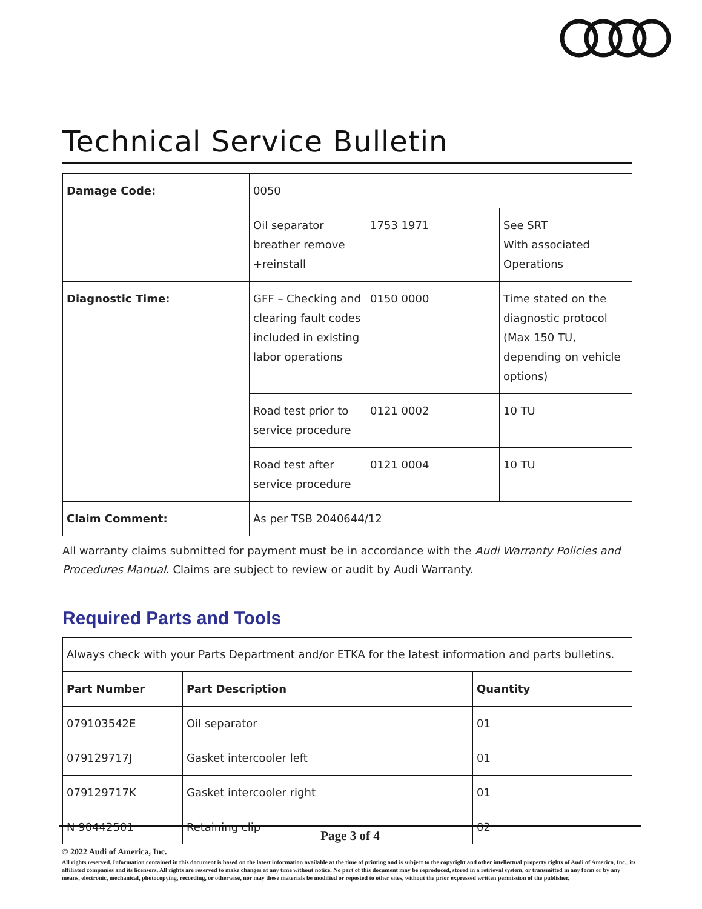Technical Service Bulletin
| Damage Code: | 0050 | | |
| | Oil separator breather remove +reinstall | 1753 1971 | See SRT With associated Operations |
| Diagnostic Time: | GFF – Checking and clearing fault codes included in existing labor operations | 0150 0000 | Time stated on the diagnostic protocol (Max 150 TU, depending on vehicle options) |
| | Road test prior to service procedure | 0121 0002 | 10 TU |
| | Road test after service procedure | 0121 0004 | 10 TU |
| Claim Comment: | As per TSB 2040644/12 | | |
All warranty claims submitted for payment must be in accordance with the Audi Warranty Policies and Procedures Manual. Claims are subject to review or audit by Audi Warranty.
Required Parts and Tools
| Always check with your Parts Department and/or ETKA for the latest information and parts bulletins. | | |
| Part Number | Part Description | Quantity |
| 079103542E | Oil separator | 01 |
| 079129717J | Gasket intercooler left | 01 |
| 079129717K | Gasket intercooler right | 01 |
| N 90442501 | Retaining clip | 02 |
Page 3 of 4
© 2022 Audi of America, Inc.
All rights reserved. Information contained in this document is based on the latest information available at the time of printing and is subject to the copyright and other intellectual property rights of Audi of America, Inc., its affiliated companies and its licensors. All rights are reserved to make changes at any time without notice. No part of this document may be reproduced, stored in a retrieval system, or transmitted in any form or by any means, electronic, mechanical, photocopying, recording, or otherwise, nor may these materials be modified or reposted to other sites, without the prior expressed written permission of the publisher.